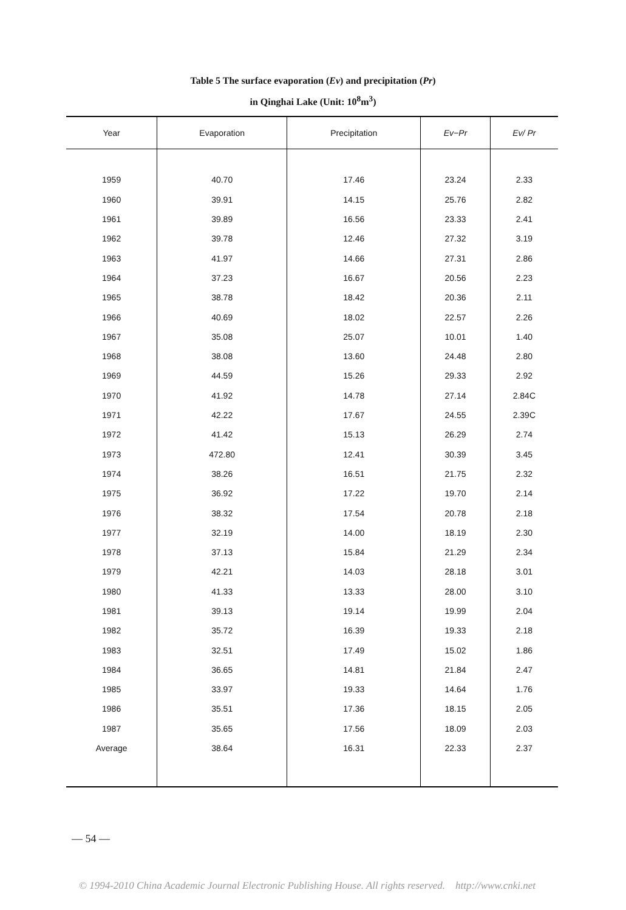Table 5 The surface evaporation (Ev) and precipitation (Pr)
in Qinghai Lake (Unit: 10<sup>8</sup>m<sup>3</sup>)
| Year | Evaporation | Precipitation | Ev−Pr | Ev/ Pr |
| --- | --- | --- | --- | --- |
| 1959 | 40.70 | 17.46 | 23.24 | 2.33 |
| 1960 | 39.91 | 14.15 | 25.76 | 2.82 |
| 1961 | 39.89 | 16.56 | 23.33 | 2.41 |
| 1962 | 39.78 | 12.46 | 27.32 | 3.19 |
| 1963 | 41.97 | 14.66 | 27.31 | 2.86 |
| 1964 | 37.23 | 16.67 | 20.56 | 2.23 |
| 1965 | 38.78 | 18.42 | 20.36 | 2.11 |
| 1966 | 40.69 | 18.02 | 22.57 | 2.26 |
| 1967 | 35.08 | 25.07 | 10.01 | 1.40 |
| 1968 | 38.08 | 13.60 | 24.48 | 2.80 |
| 1969 | 44.59 | 15.26 | 29.33 | 2.92 |
| 1970 | 41.92 | 14.78 | 27.14 | 2.84C |
| 1971 | 42.22 | 17.67 | 24.55 | 2.39C |
| 1972 | 41.42 | 15.13 | 26.29 | 2.74 |
| 1973 | 472.80 | 12.41 | 30.39 | 3.45 |
| 1974 | 38.26 | 16.51 | 21.75 | 2.32 |
| 1975 | 36.92 | 17.22 | 19.70 | 2.14 |
| 1976 | 38.32 | 17.54 | 20.78 | 2.18 |
| 1977 | 32.19 | 14.00 | 18.19 | 2.30 |
| 1978 | 37.13 | 15.84 | 21.29 | 2.34 |
| 1979 | 42.21 | 14.03 | 28.18 | 3.01 |
| 1980 | 41.33 | 13.33 | 28.00 | 3.10 |
| 1981 | 39.13 | 19.14 | 19.99 | 2.04 |
| 1982 | 35.72 | 16.39 | 19.33 | 2.18 |
| 1983 | 32.51 | 17.49 | 15.02 | 1.86 |
| 1984 | 36.65 | 14.81 | 21.84 | 2.47 |
| 1985 | 33.97 | 19.33 | 14.64 | 1.76 |
| 1986 | 35.51 | 17.36 | 18.15 | 2.05 |
| 1987 | 35.65 | 17.56 | 18.09 | 2.03 |
| Average | 38.64 | 16.31 | 22.33 | 2.37 |
— 54 —
© 1994-2010 China Academic Journal Electronic Publishing House. All rights reserved. http://www.cnki.net